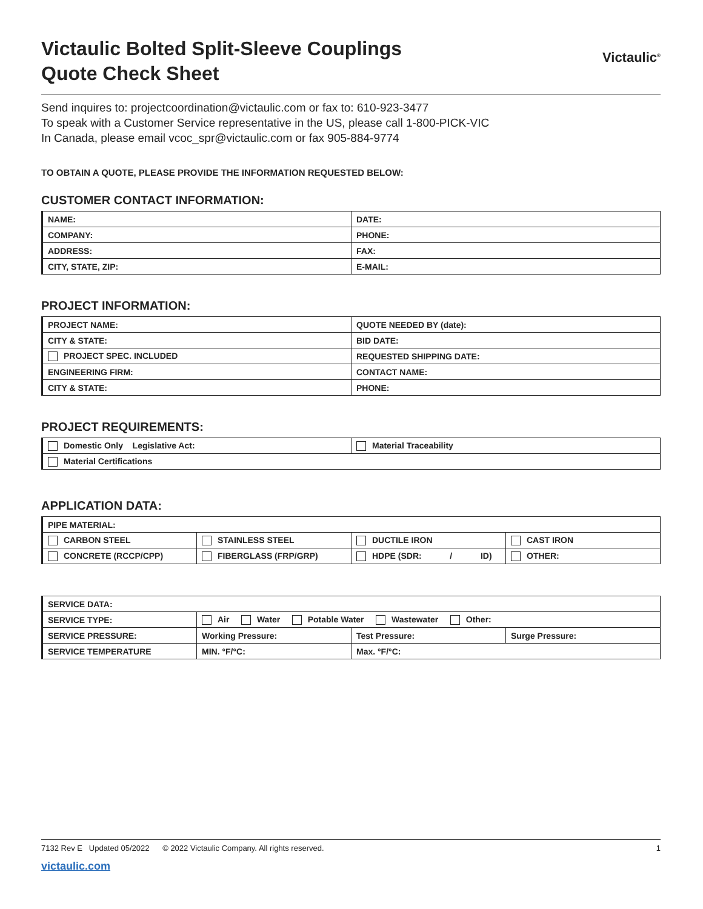Victaulic Bolted Split-Sleeve Couplings
Quote Check Sheet
Victaulic<sup>®</sup>
Send inquires to: projectcoordination@victaulic.com or fax to: 610-923-3477
To speak with a Customer Service representative in the US, please call 1-800-PICK-VIC
In Canada, please email vcoc_spr@victaulic.com or fax 905-884-9774
TO OBTAIN A QUOTE, PLEASE PROVIDE THE INFORMATION REQUESTED BELOW:
CUSTOMER CONTACT INFORMATION:
| NAME: | DATE: |
| COMPANY: | PHONE: |
| ADDRESS: | FAX: |
| CITY, STATE, ZIP: | E-MAIL: |
PROJECT INFORMATION:
| PROJECT NAME: | QUOTE NEEDED BY (date): |
| CITY & STATE: | BID DATE: |
| PROJECT SPEC. INCLUDED | REQUESTED SHIPPING DATE: |
| ENGINEERING FIRM: | CONTACT NAME: |
| CITY & STATE: | PHONE: |
PROJECT REQUIREMENTS:
| Domestic Only Legislative Act: | Material Traceability |
| Material Certifications | |
APPLICATION DATA:
| PIPE MATERIAL: | | | |
| CARBON STEEL | STAINLESS STEEL | DUCTILE IRON | CAST IRON |
| CONCRETE (RCCP/CPP) | FIBERGLASS (FRP/GRP) | HDPE (SDR: / ID) | OTHER: |
| SERVICE DATA: | | | |
| SERVICE TYPE: | Air Water Potable Water Wastewater Other: | | |
| SERVICE PRESSURE: | Working Pressure: | Test Pressure: | Surge Pressure: |
| SERVICE TEMPERATURE | MIN. °F/°C: | Max. °F/°C: | |
7132 Rev E Updated 05/2022 © 2022 Victaulic Company. All rights reserved. 1
victaulic.com